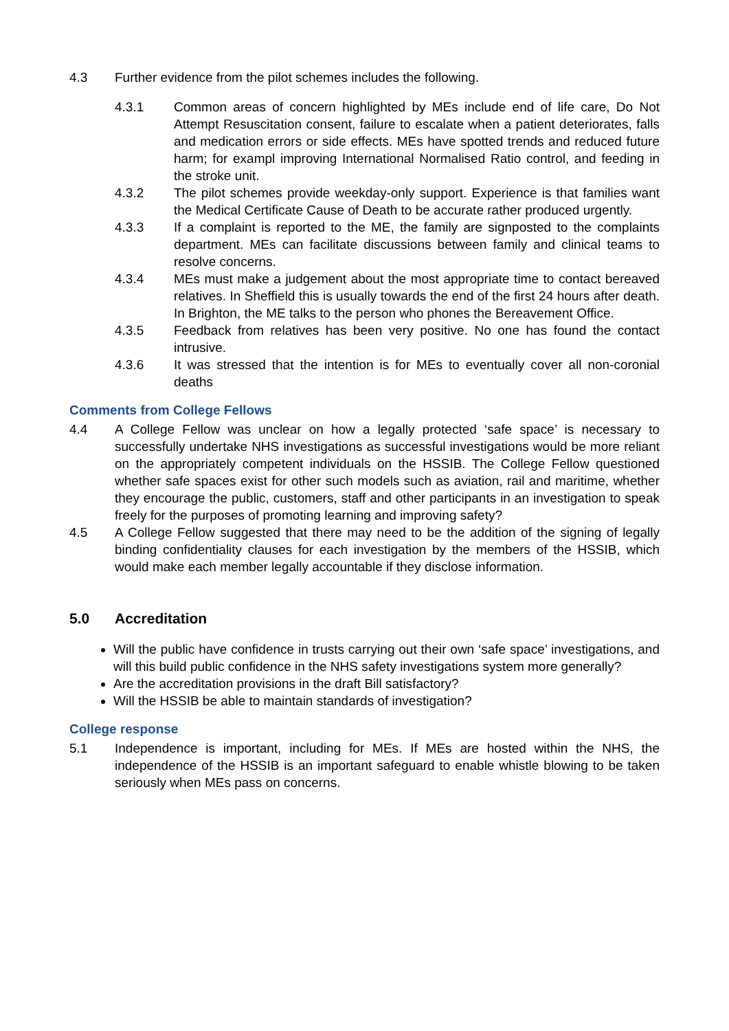4.3 Further evidence from the pilot schemes includes the following.
4.3.1 Common areas of concern highlighted by MEs include end of life care, Do Not Attempt Resuscitation consent, failure to escalate when a patient deteriorates, falls and medication errors or side effects. MEs have spotted trends and reduced future harm; for exampl improving International Normalised Ratio control, and feeding in the stroke unit.
4.3.2 The pilot schemes provide weekday-only support. Experience is that families want the Medical Certificate Cause of Death to be accurate rather produced urgently.
4.3.3 If a complaint is reported to the ME, the family are signposted to the complaints department. MEs can facilitate discussions between family and clinical teams to resolve concerns.
4.3.4 MEs must make a judgement about the most appropriate time to contact bereaved relatives. In Sheffield this is usually towards the end of the first 24 hours after death. In Brighton, the ME talks to the person who phones the Bereavement Office.
4.3.5 Feedback from relatives has been very positive. No one has found the contact intrusive.
4.3.6 It was stressed that the intention is for MEs to eventually cover all non-coronial deaths
Comments from College Fellows
4.4 A College Fellow was unclear on how a legally protected ‘safe space’ is necessary to successfully undertake NHS investigations as successful investigations would be more reliant on the appropriately competent individuals on the HSSIB. The College Fellow questioned whether safe spaces exist for other such models such as aviation, rail and maritime, whether they encourage the public, customers, staff and other participants in an investigation to speak freely for the purposes of promoting learning and improving safety?
4.5 A College Fellow suggested that there may need to be the addition of the signing of legally binding confidentiality clauses for each investigation by the members of the HSSIB, which would make each member legally accountable if they disclose information.
5.0 Accreditation
Will the public have confidence in trusts carrying out their own ‘safe space’ investigations, and will this build public confidence in the NHS safety investigations system more generally?
Are the accreditation provisions in the draft Bill satisfactory?
Will the HSSIB be able to maintain standards of investigation?
College response
5.1 Independence is important, including for MEs. If MEs are hosted within the NHS, the independence of the HSSIB is an important safeguard to enable whistle blowing to be taken seriously when MEs pass on concerns.